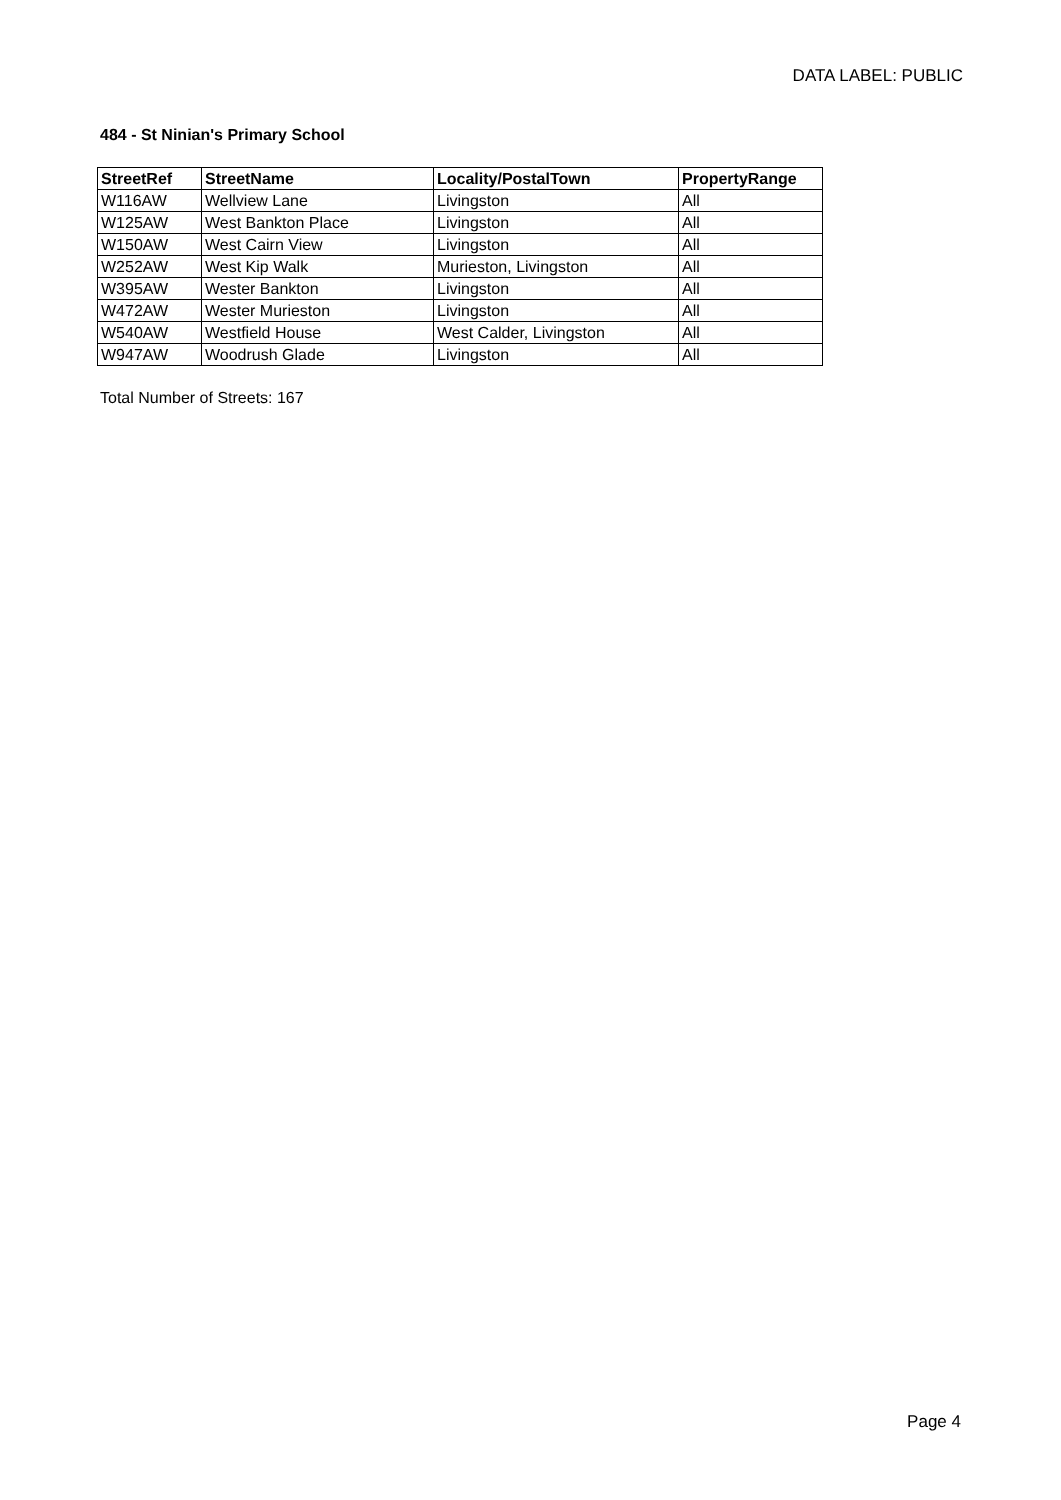DATA LABEL: PUBLIC
484 - St Ninian's Primary School
| StreetRef | StreetName | Locality/PostalTown | PropertyRange |
| --- | --- | --- | --- |
| W116AW | Wellview Lane | Livingston | All |
| W125AW | West Bankton Place | Livingston | All |
| W150AW | West Cairn View | Livingston | All |
| W252AW | West Kip Walk | Murieston, Livingston | All |
| W395AW | Wester Bankton | Livingston | All |
| W472AW | Wester Murieston | Livingston | All |
| W540AW | Westfield House | West Calder, Livingston | All |
| W947AW | Woodrush Glade | Livingston | All |
Total Number of Streets: 167
Page 4